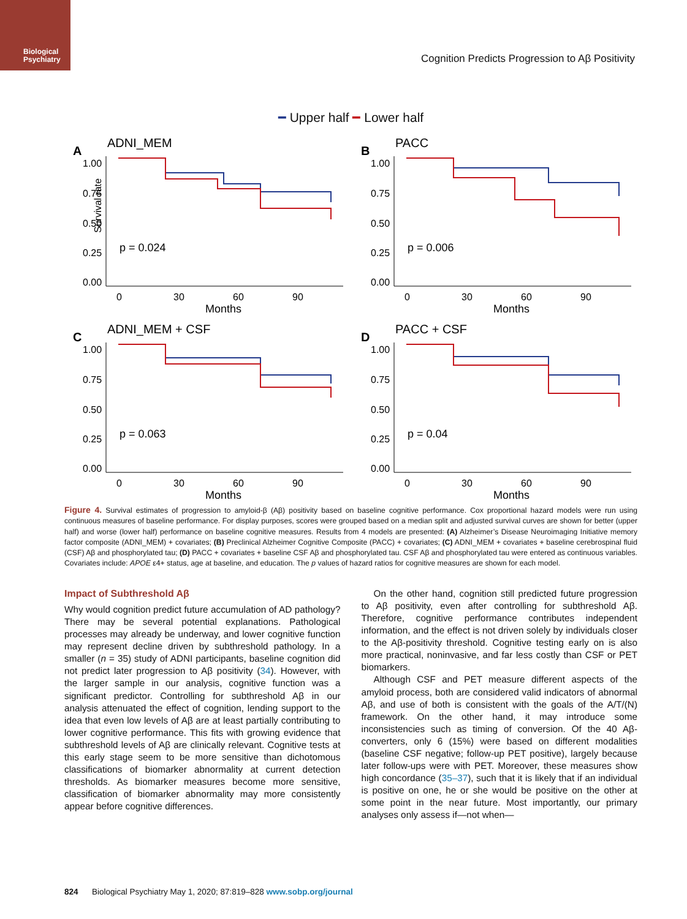Biological
Psychiatry
Cognition Predicts Progression to Aβ Positivity
━ Upper half ━ Lower half
A
ADNI_MEM
Survival rate
1.00
0.75
0.50
0.25
0.00
p = 0.024
0
30
60
90
Months
B
PACC
1.00
0.75
0.50
0.25
0.00
p = 0.006
0
30
60
90
Months
C
ADNI_MEM + CSF
1.00
0.75
0.50
0.25
0.00
p = 0.063
0
30
60
90
Months
D
PACC + CSF
1.00
0.75
0.50
0.25
0.00
p = 0.04
0
30
60
90
Months
Figure 4. Survival estimates of progression to amyloid-β (Aβ) positivity based on baseline cognitive performance. Cox proportional hazard models were run using continuous measures of baseline performance. For display purposes, scores were grouped based on a median split and adjusted survival curves are shown for better (upper half) and worse (lower half) performance on baseline cognitive measures. Results from 4 models are presented: (A) Alzheimer’s Disease Neuroimaging Initiative memory factor composite (ADNI_MEM) + covariates; (B) Preclinical Alzheimer Cognitive Composite (PACC) + covariates; (C) ADNI_MEM + covariates + baseline cerebrospinal fluid (CSF) Aβ and phosphorylated tau; (D) PACC + covariates + baseline CSF Aβ and phosphorylated tau. CSF Aβ and phosphorylated tau were entered as continuous variables. Covariates include: APOE ε4+ status, age at baseline, and education. The p values of hazard ratios for cognitive measures are shown for each model.
Impact of Subthreshold Aβ
Why would cognition predict future accumulation of AD pathology? There may be several potential explanations. Pathological processes may already be underway, and lower cognitive function may represent decline driven by subthreshold pathology. In a smaller (n = 35) study of ADNI participants, baseline cognition did not predict later progression to Aβ positivity (34). However, with the larger sample in our analysis, cognitive function was a significant predictor. Controlling for subthreshold Aβ in our analysis attenuated the effect of cognition, lending support to the idea that even low levels of Aβ are at least partially contributing to lower cognitive performance. This fits with growing evidence that subthreshold levels of Aβ are clinically relevant. Cognitive tests at this early stage seem to be more sensitive than dichotomous classifications of biomarker abnormality at current detection thresholds. As biomarker measures become more sensitive, classification of biomarker abnormality may more consistently appear before cognitive differences.
On the other hand, cognition still predicted future progression to Aβ positivity, even after controlling for subthreshold Aβ. Therefore, cognitive performance contributes independent information, and the effect is not driven solely by individuals closer to the Aβ-positivity threshold. Cognitive testing early on is also more practical, noninvasive, and far less costly than CSF or PET biomarkers.
Although CSF and PET measure different aspects of the amyloid process, both are considered valid indicators of abnormal Aβ, and use of both is consistent with the goals of the A/T/(N) framework. On the other hand, it may introduce some inconsistencies such as timing of conversion. Of the 40 Aβ-converters, only 6 (15%) were based on different modalities (baseline CSF negative; follow-up PET positive), largely because later follow-ups were with PET. Moreover, these measures show high concordance (35–37), such that it is likely that if an individual is positive on one, he or she would be positive on the other at some point in the near future. Most importantly, our primary analyses only assess if—not when—
824 Biological Psychiatry May 1, 2020; 87:819–828 www.sobp.org/journal